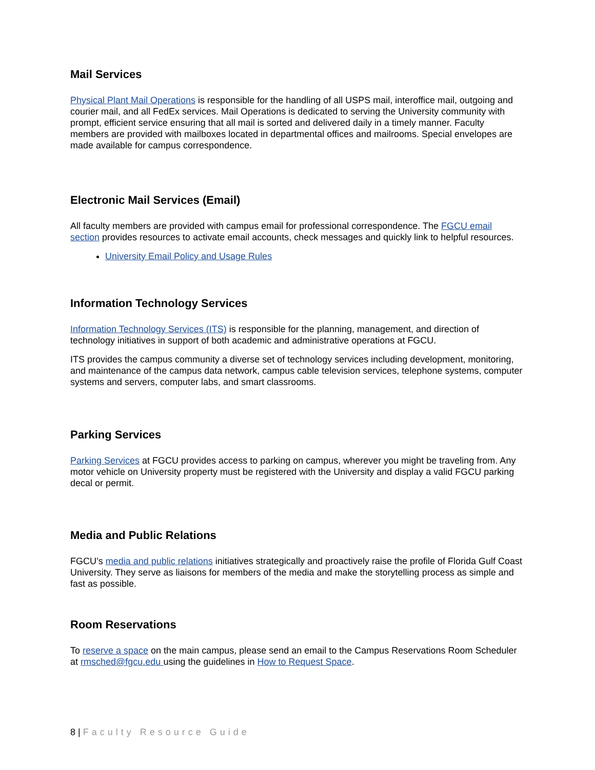Mail Services
Physical Plant Mail Operations is responsible for the handling of all USPS mail, interoffice mail, outgoing and courier mail, and all FedEx services. Mail Operations is dedicated to serving the University community with prompt, efficient service ensuring that all mail is sorted and delivered daily in a timely manner. Faculty members are provided with mailboxes located in departmental offices and mailrooms. Special envelopes are made available for campus correspondence.
Electronic Mail Services (Email)
All faculty members are provided with campus email for professional correspondence. The FGCU email section provides resources to activate email accounts, check messages and quickly link to helpful resources.
University Email Policy and Usage Rules
Information Technology Services
Information Technology Services (ITS) is responsible for the planning, management, and direction of technology initiatives in support of both academic and administrative operations at FGCU.
ITS provides the campus community a diverse set of technology services including development, monitoring, and maintenance of the campus data network, campus cable television services, telephone systems, computer systems and servers, computer labs, and smart classrooms.
Parking Services
Parking Services at FGCU provides access to parking on campus, wherever you might be traveling from. Any motor vehicle on University property must be registered with the University and display a valid FGCU parking decal or permit.
Media and Public Relations
FGCU’s media and public relations initiatives strategically and proactively raise the profile of Florida Gulf Coast University. They serve as liaisons for members of the media and make the storytelling process as simple and fast as possible.
Room Reservations
To reserve a space on the main campus, please send an email to the Campus Reservations Room Scheduler at rmsched@fgcu.edu using the guidelines in How to Request Space.
8 | Faculty Resource Guide